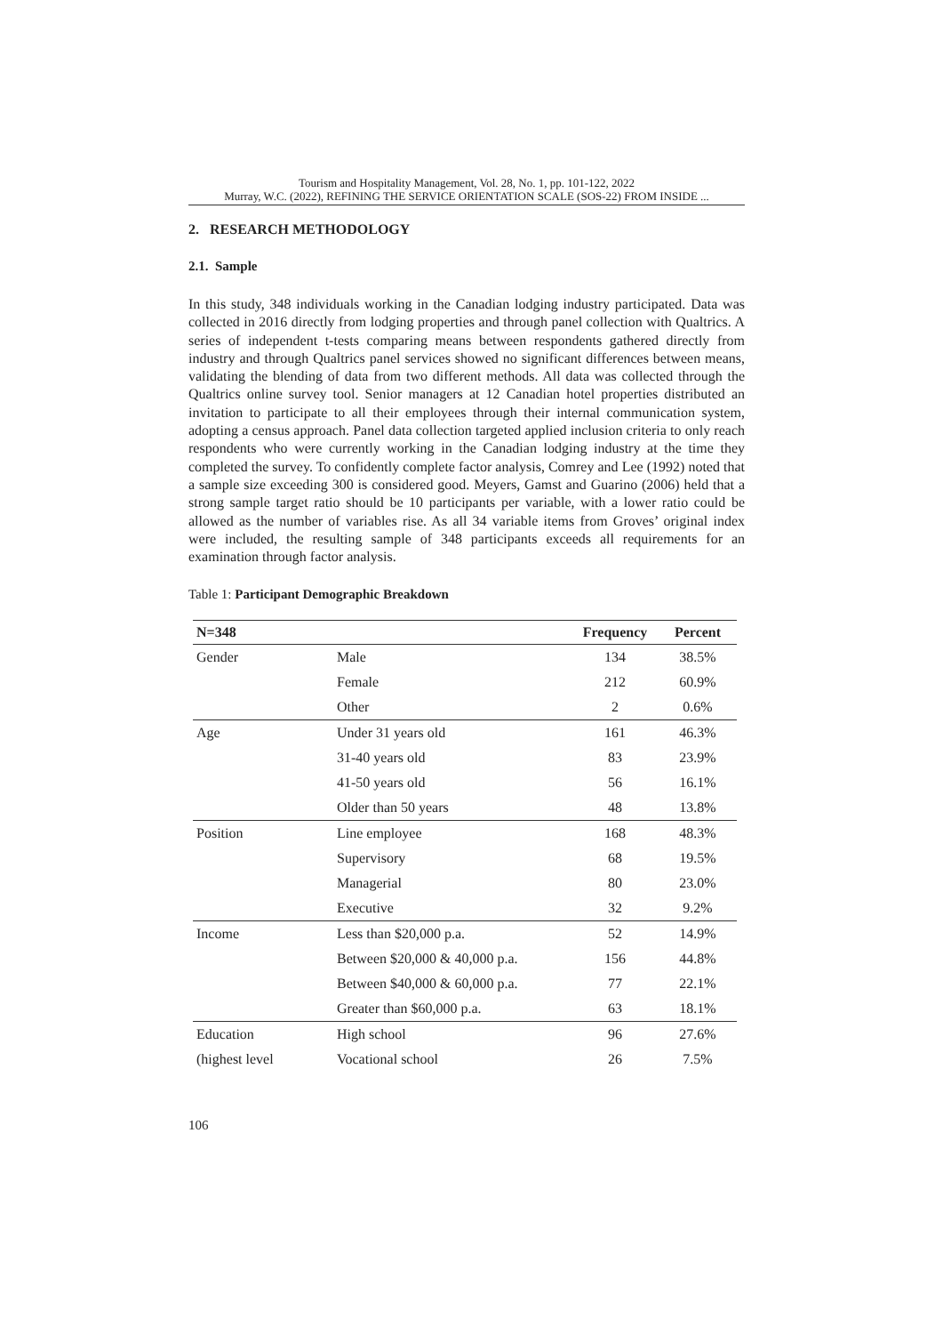Tourism and Hospitality Management, Vol. 28, No. 1, pp. 101-122, 2022
Murray, W.C. (2022), REFINING THE SERVICE ORIENTATION SCALE (SOS-22) FROM INSIDE ...
2. RESEARCH METHODOLOGY
2.1. Sample
In this study, 348 individuals working in the Canadian lodging industry participated. Data was collected in 2016 directly from lodging properties and through panel collection with Qualtrics. A series of independent t-tests comparing means between respondents gathered directly from industry and through Qualtrics panel services showed no significant differences between means, validating the blending of data from two different methods. All data was collected through the Qualtrics online survey tool. Senior managers at 12 Canadian hotel properties distributed an invitation to participate to all their employees through their internal communication system, adopting a census approach. Panel data collection targeted applied inclusion criteria to only reach respondents who were currently working in the Canadian lodging industry at the time they completed the survey. To confidently complete factor analysis, Comrey and Lee (1992) noted that a sample size exceeding 300 is considered good. Meyers, Gamst and Guarino (2006) held that a strong sample target ratio should be 10 participants per variable, with a lower ratio could be allowed as the number of variables rise. As all 34 variable items from Groves’ original index were included, the resulting sample of 348 participants exceeds all requirements for an examination through factor analysis.
Table 1: Participant Demographic Breakdown
| N=348 | | Frequency | Percent |
| --- | --- | --- | --- |
| Gender | Male | 134 | 38.5% |
| | Female | 212 | 60.9% |
| | Other | 2 | 0.6% |
| Age | Under 31 years old | 161 | 46.3% |
| | 31-40 years old | 83 | 23.9% |
| | 41-50 years old | 56 | 16.1% |
| | Older than 50 years | 48 | 13.8% |
| Position | Line employee | 168 | 48.3% |
| | Supervisory | 68 | 19.5% |
| | Managerial | 80 | 23.0% |
| | Executive | 32 | 9.2% |
| Income | Less than $20,000 p.a. | 52 | 14.9% |
| | Between $20,000 & 40,000 p.a. | 156 | 44.8% |
| | Between $40,000 & 60,000 p.a. | 77 | 22.1% |
| | Greater than $60,000 p.a. | 63 | 18.1% |
| Education | High school | 96 | 27.6% |
| (highest level | Vocational school | 26 | 7.5% |
106